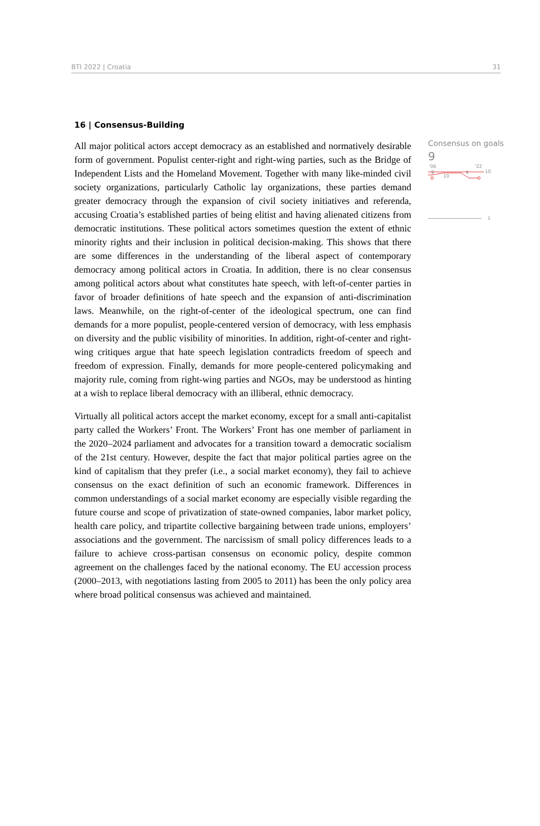BTI 2022 | Croatia 31
16 | Consensus-Building
All major political actors accept democracy as an established and normatively desirable form of government. Populist center-right and right-wing parties, such as the Bridge of Independent Lists and the Homeland Movement. Together with many like-minded civil society organizations, particularly Catholic lay organizations, these parties demand greater democracy through the expansion of civil society initiatives and referenda, accusing Croatia’s established parties of being elitist and having alienated citizens from democratic institutions. These political actors sometimes question the extent of ethnic minority rights and their inclusion in political decision-making. This shows that there are some differences in the understanding of the liberal aspect of contemporary democracy among political actors in Croatia. In addition, there is no clear consensus among political actors about what constitutes hate speech, with left-of-center parties in favor of broader definitions of hate speech and the expansion of anti-discrimination laws. Meanwhile, on the right-of-center of the ideological spectrum, one can find demands for a more populist, people-centered version of democracy, with less emphasis on diversity and the public visibility of minorities. In addition, right-of-center and right-wing critiques argue that hate speech legislation contradicts freedom of speech and freedom of expression. Finally, demands for more people-centered policymaking and majority rule, coming from right-wing parties and NGOs, may be understood as hinting at a wish to replace liberal democracy with an illiberal, ethnic democracy.
Virtually all political actors accept the market economy, except for a small anti-capitalist party called the Workers’ Front. The Workers’ Front has one member of parliament in the 2020–2024 parliament and advocates for a transition toward a democratic socialism of the 21st century. However, despite the fact that major political parties agree on the kind of capitalism that they prefer (i.e., a social market economy), they fail to achieve consensus on the exact definition of such an economic framework. Differences in common understandings of a social market economy are especially visible regarding the future course and scope of privatization of state-owned companies, labor market policy, health care policy, and tripartite collective bargaining between trade unions, employers’ associations and the government. The narcissism of small policy differences leads to a failure to achieve cross-partisan consensus on economic policy, despite common agreement on the challenges faced by the national economy. The EU accession process (2000–2013, with negotiations lasting from 2005 to 2011) has been the only policy area where broad political consensus was achieved and maintained.
Consensus on goals
9
'06
'22
10
9
9
10
1